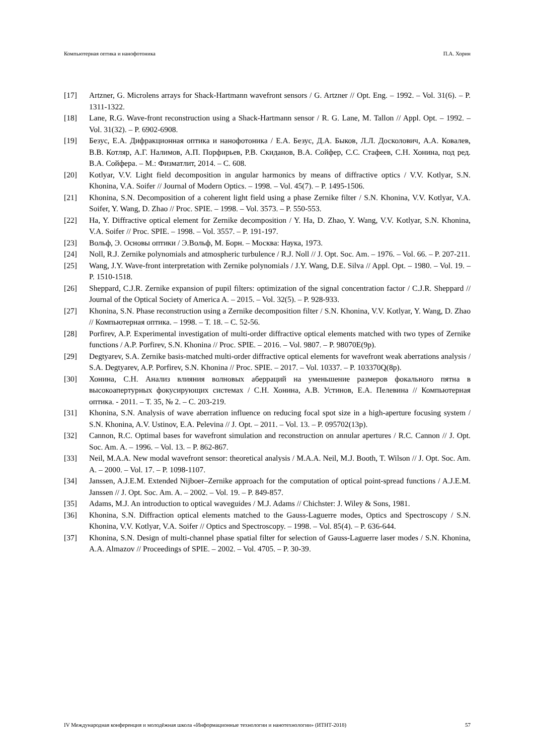Компьютерная оптика и нанофотоника П.А. Хорин
[17] Artzner, G. Microlens arrays for Shack-Hartmann wavefront sensors / G. Artzner // Opt. Eng. – 1992. – Vol. 31(6). – P. 1311-1322.
[18] Lane, R.G. Wave-front reconstruction using a Shack-Hartmann sensor / R. G. Lane, M. Tallon // Appl. Opt. – 1992. – Vol. 31(32). – P. 6902-6908.
[19] Безус, Е.А. Дифракционная оптика и нанофотоника / Е.А. Безус, Д.А. Быков, Л.Л. Досколович, А.А. Ковалев, В.В. Котляр, А.Г. Налимов, А.П. Порфирьев, Р.В. Скиданов, В.А. Сойфер, С.С. Стафеев, С.Н. Хонина, под ред. В.А. Сойфера. – М.: Физматлит, 2014. – С. 608.
[20] Kotlyar, V.V. Light field decomposition in angular harmonics by means of diffractive optics / V.V. Kotlyar, S.N. Khonina, V.A. Soifer // Journal of Modern Optics. – 1998. – Vol. 45(7). – P. 1495-1506.
[21] Khonina, S.N. Decomposition of a coherent light field using a phase Zernike filter / S.N. Khonina, V.V. Kotlyar, V.A. Soifer, Y. Wang, D. Zhao // Proc. SPIE. – 1998. – Vol. 3573. – P. 550-553.
[22] Ha, Y. Diffractive optical element for Zernike decomposition / Y. Ha, D. Zhao, Y. Wang, V.V. Kotlyar, S.N. Khonina, V.A. Soifer // Proc. SPIE. – 1998. – Vol. 3557. – P. 191-197.
[23] Вольф, Э. Основы оптики / Э.Вольф, М. Борн. – Москва: Наука, 1973.
[24] Noll, R.J. Zernike polynomials and atmospheric turbulence / R.J. Noll // J. Opt. Soc. Am. – 1976. – Vol. 66. – P. 207-211.
[25] Wang, J.Y. Wave-front interpretation with Zernike polynomials / J.Y. Wang, D.E. Silva // Appl. Opt. – 1980. – Vol. 19. – P. 1510-1518.
[26] Sheppard, C.J.R. Zernike expansion of pupil filters: optimization of the signal concentration factor / C.J.R. Sheppard // Journal of the Optical Society of America A. – 2015. – Vol. 32(5). – P. 928-933.
[27] Khonina, S.N. Phase reconstruction using a Zernike decomposition filter / S.N. Khonina, V.V. Kotlyar, Y. Wang, D. Zhao // Компьютерная оптика. – 1998. – Т. 18. – С. 52-56.
[28] Porfirev, A.P. Experimental investigation of multi-order diffractive optical elements matched with two types of Zernike functions / A.P. Porfirev, S.N. Khonina // Proc. SPIE. – 2016. – Vol. 9807. – P. 98070E(9p).
[29] Degtyarev, S.A. Zernike basis-matched multi-order diffractive optical elements for wavefront weak aberrations analysis / S.A. Degtyarev, A.P. Porfirev, S.N. Khonina // Proc. SPIE. – 2017. – Vol. 10337. – P. 103370Q(8p).
[30] Хонина, С.Н. Анализ влияния волновых аберраций на уменьшение размеров фокального пятна в высокоапертурных фокусирующих системах / С.Н. Хонина, А.В. Устинов, Е.А. Пелевина // Компьютерная оптика. - 2011. – Т. 35, № 2. – С. 203-219.
[31] Khonina, S.N. Analysis of wave aberration influence on reducing focal spot size in a high-aperture focusing system / S.N. Khonina, A.V. Ustinov, E.A. Pelevina // J. Opt. – 2011. – Vol. 13. – P. 095702(13p).
[32] Cannon, R.C. Optimal bases for wavefront simulation and reconstruction on annular apertures / R.C. Cannon // J. Opt. Soc. Am. A. – 1996. – Vol. 13. – P. 862-867.
[33] Neil, M.A.A. New modal wavefront sensor: theoretical analysis / M.A.A. Neil, M.J. Booth, T. Wilson // J. Opt. Soc. Am. A. – 2000. – Vol. 17. – P. 1098-1107.
[34] Janssen, A.J.E.M. Extended Nijboer–Zernike approach for the computation of optical point-spread functions / A.J.E.M. Janssen // J. Opt. Soc. Am. A. – 2002. – Vol. 19. – P. 849-857.
[35] Adams, M.J. An introduction to optical waveguides / M.J. Adams // Chichster: J. Wiley & Sons, 1981.
[36] Khonina, S.N. Diffraction optical elements matched to the Gauss-Laguerre modes, Optics and Spectroscopy / S.N. Khonina, V.V. Kotlyar, V.A. Soifer // Optics and Spectroscopy. – 1998. – Vol. 85(4). – P. 636-644.
[37] Khonina, S.N. Design of multi-channel phase spatial filter for selection of Gauss-Laguerre laser modes / S.N. Khonina, A.A. Almazov // Proceedings of SPIE. – 2002. – Vol. 4705. – P. 30-39.
IV Международная конференция и молодёжная школа «Информационные технологии и нанотехнологии» (ИТНТ-2018) 57